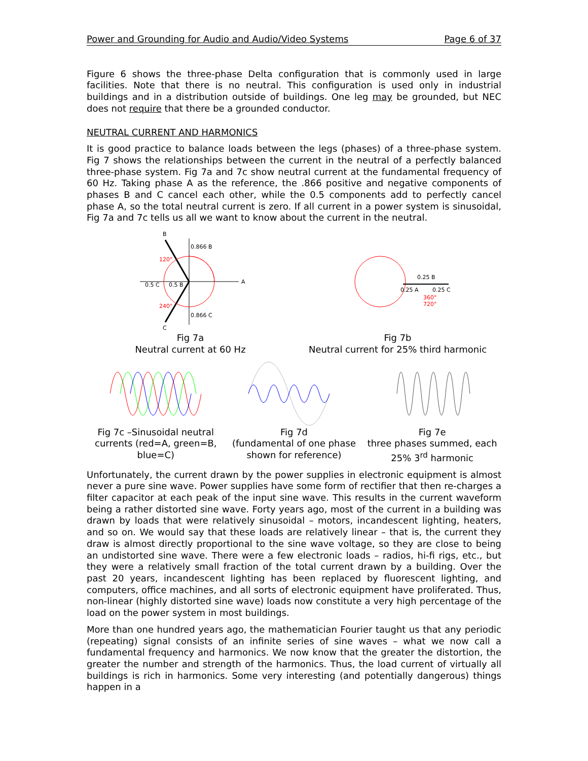Power and Grounding for Audio and Audio/Video Systems Page 6 of 37
Figure 6 shows the three-phase Delta configuration that is commonly used in large facilities. Note that there is no neutral. This configuration is used only in industrial buildings and in a distribution outside of buildings. One leg may be grounded, but NEC does not require that there be a grounded conductor.
NEUTRAL CURRENT AND HARMONICS
It is good practice to balance loads between the legs (phases) of a three-phase system. Fig 7 shows the relationships between the current in the neutral of a perfectly balanced three-phase system. Fig 7a and 7c show neutral current at the fundamental frequency of 60 Hz. Taking phase A as the reference, the .866 positive and negative components of phases B and C cancel each other, while the 0.5 components add to perfectly cancel phase A, so the total neutral current is zero. If all current in a power system is sinusoidal, Fig 7a and 7c tells us all we want to know about the current in the neutral.
B
A
C
0.866 B
0.866 C
0.5 C
0.5 B
120°
240°
Fig 7a
Neutral current at 60 Hz
0.25 B
0.25 A
0.25 C
360°
720°
Fig 7b
Neutral current for 25% third harmonic
Fig 7c –Sinusoidal neutral currents (red=A, green=B, blue=C)
Fig 7d
(fundamental of one phase shown for reference)
Fig 7e
three phases summed, each 25% 3<sup>rd</sup> harmonic
Unfortunately, the current drawn by the power supplies in electronic equipment is almost never a pure sine wave. Power supplies have some form of rectifier that then re-charges a filter capacitor at each peak of the input sine wave. This results in the current waveform being a rather distorted sine wave. Forty years ago, most of the current in a building was drawn by loads that were relatively sinusoidal – motors, incandescent lighting, heaters, and so on. We would say that these loads are relatively linear – that is, the current they draw is almost directly proportional to the sine wave voltage, so they are close to being an undistorted sine wave. There were a few electronic loads – radios, hi-fi rigs, etc., but they were a relatively small fraction of the total current drawn by a building. Over the past 20 years, incandescent lighting has been replaced by fluorescent lighting, and computers, office machines, and all sorts of electronic equipment have proliferated. Thus, non-linear (highly distorted sine wave) loads now constitute a very high percentage of the load on the power system in most buildings.
More than one hundred years ago, the mathematician Fourier taught us that any periodic (repeating) signal consists of an infinite series of sine waves – what we now call a fundamental frequency and harmonics. We now know that the greater the distortion, the greater the number and strength of the harmonics. Thus, the load current of virtually all buildings is rich in harmonics. Some very interesting (and potentially dangerous) things happen in a